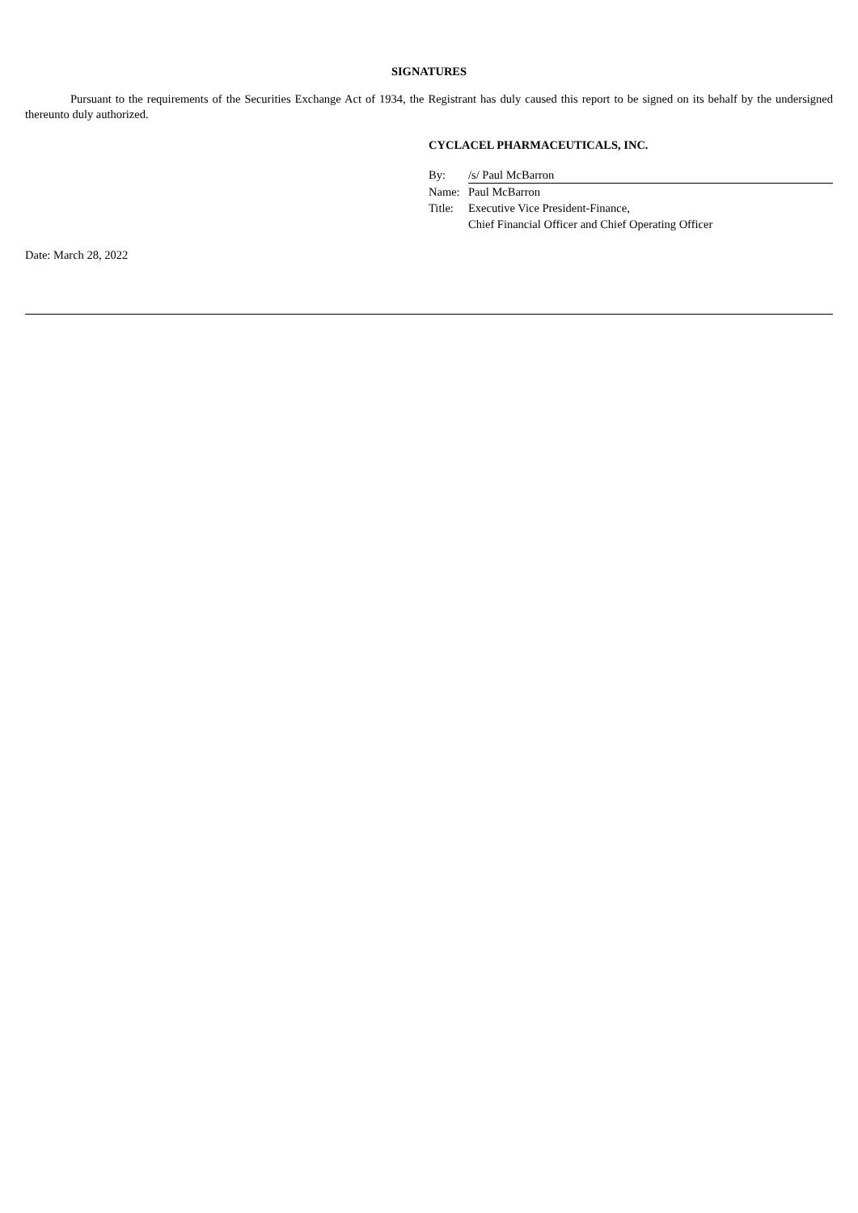SIGNATURES
Pursuant to the requirements of the Securities Exchange Act of 1934, the Registrant has duly caused this report to be signed on its behalf by the undersigned thereunto duly authorized.
CYCLACEL PHARMACEUTICALS, INC.
| By: | /s/ Paul McBarron |
| Name: | Paul McBarron |
| Title: | Executive Vice President-Finance, Chief Financial Officer and Chief Operating Officer |
Date: March 28, 2022